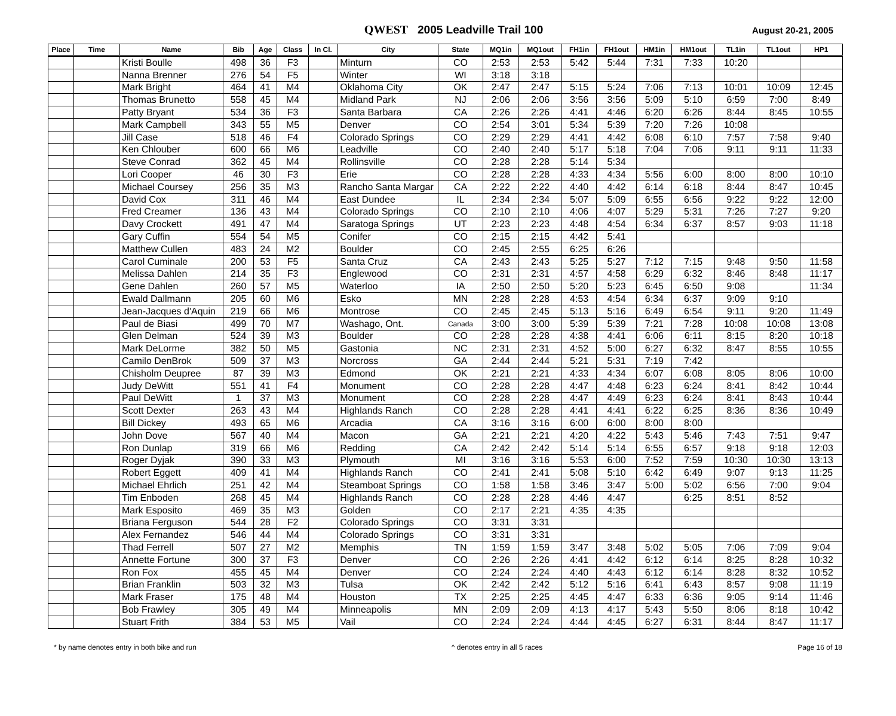QWEST 2005 Leadville Trail 100
August 20-21, 2005
| Place | Time | Name | Bib | Age | Class | In Cl. | City | State | MQ1in | MQ1out | FH1in | FH1out | HM1in | HM1out | TL1in | TL1out | HP1 |
| --- | --- | --- | --- | --- | --- | --- | --- | --- | --- | --- | --- | --- | --- | --- | --- | --- | --- |
| | | Kristi Boulle | 498 | 36 | F3 | | Minturn | CO | 2:53 | 2:53 | 5:42 | 5:44 | 7:31 | 7:33 | 10:20 | | |
| | | Nanna Brenner | 276 | 54 | F5 | | Winter | WI | 3:18 | 3:18 | | | | | | | |
| | | Mark Bright | 464 | 41 | M4 | | Oklahoma City | OK | 2:47 | 2:47 | 5:15 | 5:24 | 7:06 | 7:13 | 10:01 | 10:09 | 12:45 |
| | | Thomas Brunetto | 558 | 45 | M4 | | Midland Park | NJ | 2:06 | 2:06 | 3:56 | 3:56 | 5:09 | 5:10 | 6:59 | 7:00 | 8:49 |
| | | Patty Bryant | 534 | 36 | F3 | | Santa Barbara | CA | 2:26 | 2:26 | 4:41 | 4:46 | 6:20 | 6:26 | 8:44 | 8:45 | 10:55 |
| | | Mark Campbell | 343 | 55 | M5 | | Denver | CO | 2:54 | 3:01 | 5:34 | 5:39 | 7:20 | 7:26 | 10:08 | | |
| | | Jill Case | 518 | 46 | F4 | | Colorado Springs | CO | 2:29 | 2:29 | 4:41 | 4:42 | 6:08 | 6:10 | 7:57 | 7:58 | 9:40 |
| | | Ken Chlouber | 600 | 66 | M6 | | Leadville | CO | 2:40 | 2:40 | 5:17 | 5:18 | 7:04 | 7:06 | 9:11 | 9:11 | 11:33 |
| | | Steve Conrad | 362 | 45 | M4 | | Rollinsville | CO | 2:28 | 2:28 | 5:14 | 5:34 | | | | | |
| | | Lori Cooper | 46 | 30 | F3 | | Erie | CO | 2:28 | 2:28 | 4:33 | 4:34 | 5:56 | 6:00 | 8:00 | 8:00 | 10:10 |
| | | Michael Coursey | 256 | 35 | M3 | | Rancho Santa Margar | CA | 2:22 | 2:22 | 4:40 | 4:42 | 6:14 | 6:18 | 8:44 | 8:47 | 10:45 |
| | | David Cox | 311 | 46 | M4 | | East Dundee | IL | 2:34 | 2:34 | 5:07 | 5:09 | 6:55 | 6:56 | 9:22 | 9:22 | 12:00 |
| | | Fred Creamer | 136 | 43 | M4 | | Colorado Springs | CO | 2:10 | 2:10 | 4:06 | 4:07 | 5:29 | 5:31 | 7:26 | 7:27 | 9:20 |
| | | Davy Crockett | 491 | 47 | M4 | | Saratoga Springs | UT | 2:23 | 2:23 | 4:48 | 4:54 | 6:34 | 6:37 | 8:57 | 9:03 | 11:18 |
| | | Gary Cuffin | 554 | 54 | M5 | | Conifer | CO | 2:15 | 2:15 | 4:42 | 5:41 | | | | | |
| | | Matthew Cullen | 483 | 24 | M2 | | Boulder | CO | 2:45 | 2:55 | 6:25 | 6:26 | | | | | |
| | | Carol Cuminale | 200 | 53 | F5 | | Santa Cruz | CA | 2:43 | 2:43 | 5:25 | 5:27 | 7:12 | 7:15 | 9:48 | 9:50 | 11:58 |
| | | Melissa Dahlen | 214 | 35 | F3 | | Englewood | CO | 2:31 | 2:31 | 4:57 | 4:58 | 6:29 | 6:32 | 8:46 | 8:48 | 11:17 |
| | | Gene Dahlen | 260 | 57 | M5 | | Waterloo | IA | 2:50 | 2:50 | 5:20 | 5:23 | 6:45 | 6:50 | 9:08 | | 11:34 |
| | | Ewald Dallmann | 205 | 60 | M6 | | Esko | MN | 2:28 | 2:28 | 4:53 | 4:54 | 6:34 | 6:37 | 9:09 | 9:10 | |
| | | Jean-Jacques d'Aquin | 219 | 66 | M6 | | Montrose | CO | 2:45 | 2:45 | 5:13 | 5:16 | 6:49 | 6:54 | 9:11 | 9:20 | 11:49 |
| | | Paul de Biasi | 499 | 70 | M7 | | Washago, Ont. | Canada | 3:00 | 3:00 | 5:39 | 5:39 | 7:21 | 7:28 | 10:08 | 10:08 | 13:08 |
| | | Glen Delman | 524 | 39 | M3 | | Boulder | CO | 2:28 | 2:28 | 4:38 | 4:41 | 6:06 | 6:11 | 8:15 | 8:20 | 10:18 |
| | | Mark DeLorme | 382 | 50 | M5 | | Gastonia | NC | 2:31 | 2:31 | 4:52 | 5:00 | 6:27 | 6:32 | 8:47 | 8:55 | 10:55 |
| | | Camilo DenBrok | 509 | 37 | M3 | | Norcross | GA | 2:44 | 2:44 | 5:21 | 5:31 | 7:19 | 7:42 | | | |
| | | Chisholm Deupree | 87 | 39 | M3 | | Edmond | OK | 2:21 | 2:21 | 4:33 | 4:34 | 6:07 | 6:08 | 8:05 | 8:06 | 10:00 |
| | | Judy DeWitt | 551 | 41 | F4 | | Monument | CO | 2:28 | 2:28 | 4:47 | 4:48 | 6:23 | 6:24 | 8:41 | 8:42 | 10:44 |
| | | Paul DeWitt | 1 | 37 | M3 | | Monument | CO | 2:28 | 2:28 | 4:47 | 4:49 | 6:23 | 6:24 | 8:41 | 8:43 | 10:44 |
| | | Scott Dexter | 263 | 43 | M4 | | Highlands Ranch | CO | 2:28 | 2:28 | 4:41 | 4:41 | 6:22 | 6:25 | 8:36 | 8:36 | 10:49 |
| | | Bill Dickey | 493 | 65 | M6 | | Arcadia | CA | 3:16 | 3:16 | 6:00 | 6:00 | 8:00 | 8:00 | | | |
| | | John Dove | 567 | 40 | M4 | | Macon | GA | 2:21 | 2:21 | 4:20 | 4:22 | 5:43 | 5:46 | 7:43 | 7:51 | 9:47 |
| | | Ron Dunlap | 319 | 66 | M6 | | Redding | CA | 2:42 | 2:42 | 5:14 | 5:14 | 6:55 | 6:57 | 9:18 | 9:18 | 12:03 |
| | | Roger Dyjak | 390 | 33 | M3 | | Plymouth | MI | 3:16 | 3:16 | 5:53 | 6:00 | 7:52 | 7:59 | 10:30 | 10:30 | 13:13 |
| | | Robert Eggett | 409 | 41 | M4 | | Highlands Ranch | CO | 2:41 | 2:41 | 5:08 | 5:10 | 6:42 | 6:49 | 9:07 | 9:13 | 11:25 |
| | | Michael Ehrlich | 251 | 42 | M4 | | Steamboat Springs | CO | 1:58 | 1:58 | 3:46 | 3:47 | 5:00 | 5:02 | 6:56 | 7:00 | 9:04 |
| | | Tim Enboden | 268 | 45 | M4 | | Highlands Ranch | CO | 2:28 | 2:28 | 4:46 | 4:47 | | 6:25 | 8:51 | 8:52 | |
| | | Mark Esposito | 469 | 35 | M3 | | Golden | CO | 2:17 | 2:21 | 4:35 | 4:35 | | | | | |
| | | Briana Ferguson | 544 | 28 | F2 | | Colorado Springs | CO | 3:31 | 3:31 | | | | | | | |
| | | Alex Fernandez | 546 | 44 | M4 | | Colorado Springs | CO | 3:31 | 3:31 | | | | | | | |
| | | Thad Ferrell | 507 | 27 | M2 | | Memphis | TN | 1:59 | 1:59 | 3:47 | 3:48 | 5:02 | 5:05 | 7:06 | 7:09 | 9:04 |
| | | Annette Fortune | 300 | 37 | F3 | | Denver | CO | 2:26 | 2:26 | 4:41 | 4:42 | 6:12 | 6:14 | 8:25 | 8:28 | 10:32 |
| | | Ron Fox | 455 | 45 | M4 | | Denver | CO | 2:24 | 2:24 | 4:40 | 4:43 | 6:12 | 6:14 | 8:28 | 8:32 | 10:52 |
| | | Brian Franklin | 503 | 32 | M3 | | Tulsa | OK | 2:42 | 2:42 | 5:12 | 5:16 | 6:41 | 6:43 | 8:57 | 9:08 | 11:19 |
| | | Mark Fraser | 175 | 48 | M4 | | Houston | TX | 2:25 | 2:25 | 4:45 | 4:47 | 6:33 | 6:36 | 9:05 | 9:14 | 11:46 |
| | | Bob Frawley | 305 | 49 | M4 | | Minneapolis | MN | 2:09 | 2:09 | 4:13 | 4:17 | 5:43 | 5:50 | 8:06 | 8:18 | 10:42 |
| | | Stuart Frith | 384 | 53 | M5 | | Vail | CO | 2:24 | 2:24 | 4:44 | 4:45 | 6:27 | 6:31 | 8:44 | 8:47 | 11:17 |
* by name denotes entry in both bike and run ^ denotes entry in all 5 races Page 16 of 18